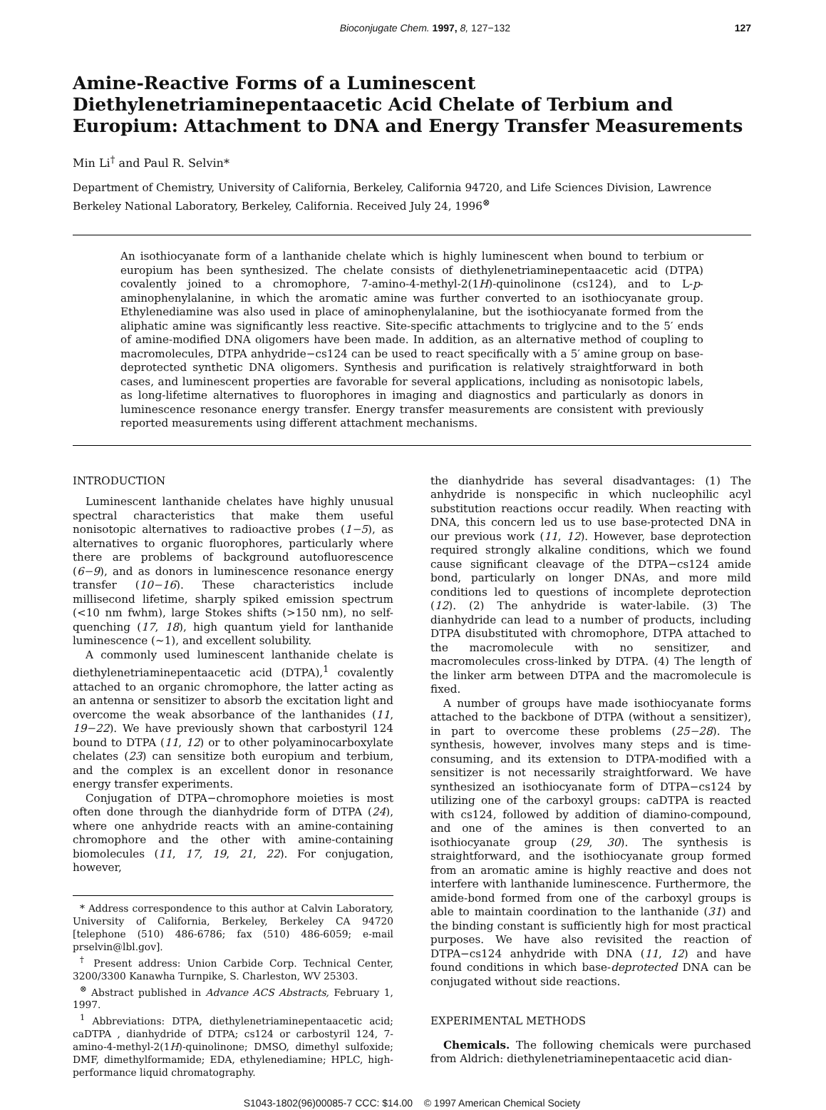Bioconjugate Chem. 1997, 8, 127−132 127
Amine-Reactive Forms of a Luminescent Diethylenetriaminepentaacetic Acid Chelate of Terbium and Europium: Attachment to DNA and Energy Transfer Measurements
Min Li<sup>†</sup> and Paul R. Selvin*
Department of Chemistry, University of California, Berkeley, California 94720, and Life Sciences Division, Lawrence Berkeley National Laboratory, Berkeley, California. Received July 24, 1996<sup>⊗</sup>
An isothiocyanate form of a lanthanide chelate which is highly luminescent when bound to terbium or europium has been synthesized. The chelate consists of diethylenetriaminepentaacetic acid (DTPA) covalently joined to a chromophore, 7-amino-4-methyl-2(1H)-quinolinone (cs124), and to L-p-aminophenylalanine, in which the aromatic amine was further converted to an isothiocyanate group. Ethylenediamine was also used in place of aminophenylalanine, but the isothiocyanate formed from the aliphatic amine was significantly less reactive. Site-specific attachments to triglycine and to the 5′ ends of amine-modified DNA oligomers have been made. In addition, as an alternative method of coupling to macromolecules, DTPA anhydride−cs124 can be used to react specifically with a 5′ amine group on base-deprotected synthetic DNA oligomers. Synthesis and purification is relatively straightforward in both cases, and luminescent properties are favorable for several applications, including as nonisotopic labels, as long-lifetime alternatives to fluorophores in imaging and diagnostics and particularly as donors in luminescence resonance energy transfer. Energy transfer measurements are consistent with previously reported measurements using different attachment mechanisms.
INTRODUCTION
Luminescent lanthanide chelates have highly unusual spectral characteristics that make them useful nonisotopic alternatives to radioactive probes (1−5), as alternatives to organic fluorophores, particularly where there are problems of background autofluorescence (6−9), and as donors in luminescence resonance energy transfer (10−16). These characteristics include millisecond lifetime, sharply spiked emission spectrum (<10 nm fwhm), large Stokes shifts (>150 nm), no self-quenching (17, 18), high quantum yield for lanthanide luminescence (∼1), and excellent solubility.
A commonly used luminescent lanthanide chelate is diethylenetriaminepentaacetic acid (DTPA),<sup>1</sup> covalently attached to an organic chromophore, the latter acting as an antenna or sensitizer to absorb the excitation light and overcome the weak absorbance of the lanthanides (11, 19−22). We have previously shown that carbostyril 124 bound to DTPA (11, 12) or to other polyaminocarboxylate chelates (23) can sensitize both europium and terbium, and the complex is an excellent donor in resonance energy transfer experiments.
Conjugation of DTPA−chromophore moieties is most often done through the dianhydride form of DTPA (24), where one anhydride reacts with an amine-containing chromophore and the other with amine-containing biomolecules (11, 17, 19, 21, 22). For conjugation, however,
* Address correspondence to this author at Calvin Laboratory, University of California, Berkeley, Berkeley CA 94720 [telephone (510) 486-6786; fax (510) 486-6059; e-mail prselvin@lbl.gov].
<sup>†</sup> Present address: Union Carbide Corp. Technical Center, 3200/3300 Kanawha Turnpike, S. Charleston, WV 25303.
<sup>⊗</sup> Abstract published in Advance ACS Abstracts, February 1, 1997.
<sup>1</sup> Abbreviations: DTPA, diethylenetriaminepentaacetic acid; caDTPA , dianhydride of DTPA; cs124 or carbostyril 124, 7-amino-4-methyl-2(1H)-quinolinone; DMSO, dimethyl sulfoxide; DMF, dimethylformamide; EDA, ethylenediamine; HPLC, high-performance liquid chromatography.
the dianhydride has several disadvantages: (1) The anhydride is nonspecific in which nucleophilic acyl substitution reactions occur readily. When reacting with DNA, this concern led us to use base-protected DNA in our previous work (11, 12). However, base deprotection required strongly alkaline conditions, which we found cause significant cleavage of the DTPA−cs124 amide bond, particularly on longer DNAs, and more mild conditions led to questions of incomplete deprotection (12). (2) The anhydride is water-labile. (3) The dianhydride can lead to a number of products, including DTPA disubstituted with chromophore, DTPA attached to the macromolecule with no sensitizer, and macromolecules cross-linked by DTPA. (4) The length of the linker arm between DTPA and the macromolecule is fixed.
A number of groups have made isothiocyanate forms attached to the backbone of DTPA (without a sensitizer), in part to overcome these problems (25−28). The synthesis, however, involves many steps and is time-consuming, and its extension to DTPA-modified with a sensitizer is not necessarily straightforward. We have synthesized an isothiocyanate form of DTPA−cs124 by utilizing one of the carboxyl groups: caDTPA is reacted with cs124, followed by addition of diamino-compound, and one of the amines is then converted to an isothiocyanate group (29, 30). The synthesis is straightforward, and the isothiocyanate group formed from an aromatic amine is highly reactive and does not interfere with lanthanide luminescence. Furthermore, the amide-bond formed from one of the carboxyl groups is able to maintain coordination to the lanthanide (31) and the binding constant is sufficiently high for most practical purposes. We have also revisited the reaction of DTPA−cs124 anhydride with DNA (11, 12) and have found conditions in which base-deprotected DNA can be conjugated without side reactions.
EXPERIMENTAL METHODS
Chemicals. The following chemicals were purchased from Aldrich: diethylenetriaminepentaacetic acid dian-
S1043-1802(96)00085-7 CCC: $14.00 © 1997 American Chemical Society